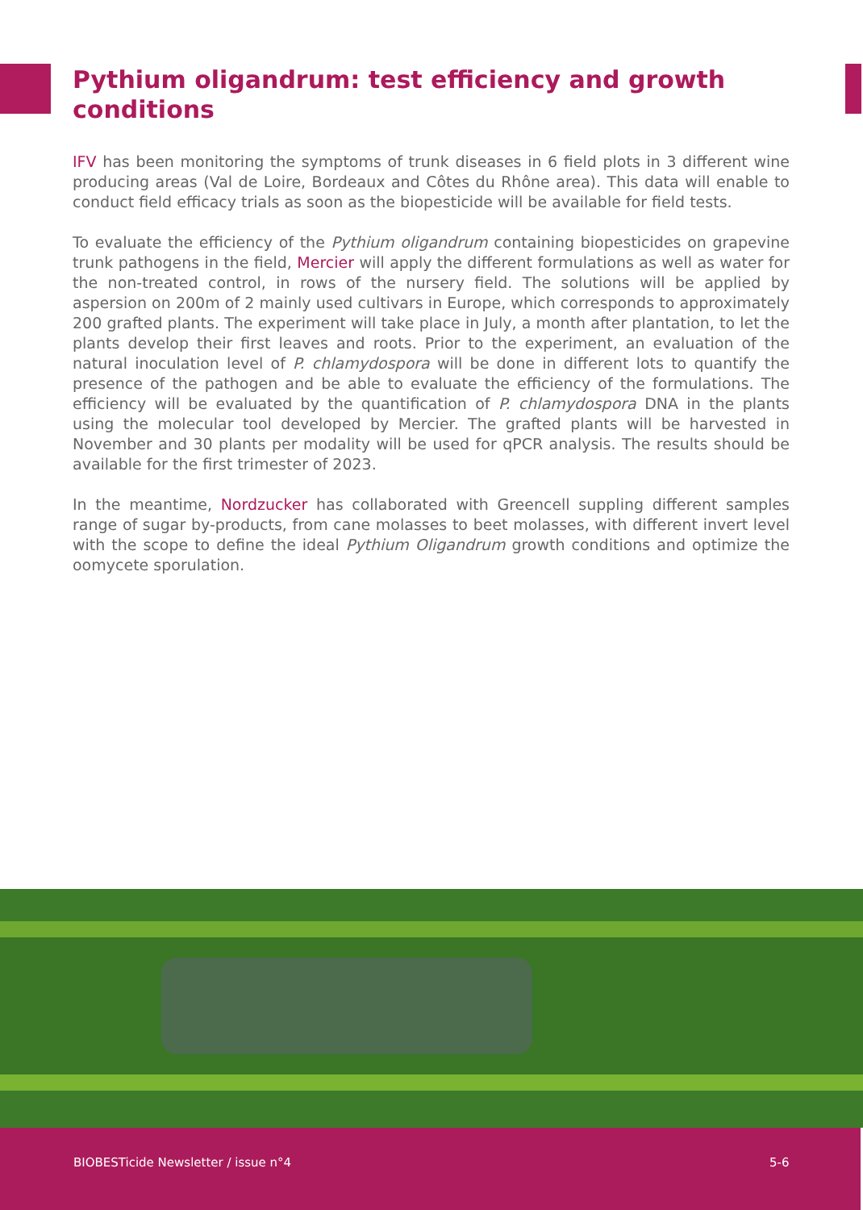Pythium oligandrum: test efficiency and growth conditions
IFV has been monitoring the symptoms of trunk diseases in 6 field plots in 3 different wine producing areas (Val de Loire, Bordeaux and Côtes du Rhône area). This data will enable to conduct field efficacy trials as soon as the biopesticide will be available for field tests.
To evaluate the efficiency of the Pythium oligandrum containing biopesticides on grapevine trunk pathogens in the field, Mercier will apply the different formulations as well as water for the non-treated control, in rows of the nursery field. The solutions will be applied by aspersion on 200m of 2 mainly used cultivars in Europe, which corresponds to approximately 200 grafted plants. The experiment will take place in July, a month after plantation, to let the plants develop their first leaves and roots. Prior to the experiment, an evaluation of the natural inoculation level of P. chlamydospora will be done in different lots to quantify the presence of the pathogen and be able to evaluate the efficiency of the formulations. The efficiency will be evaluated by the quantification of P. chlamydospora DNA in the plants using the molecular tool developed by Mercier. The grafted plants will be harvested in November and 30 plants per modality will be used for qPCR analysis. The results should be available for the first trimester of 2023.
In the meantime, Nordzucker has collaborated with Greencell suppling different samples range of sugar by-products, from cane molasses to beet molasses, with different invert level with the scope to define the ideal Pythium Oligandrum growth conditions and optimize the oomycete sporulation.
BIOBESTicide Newsletter / issue n°4 5-6